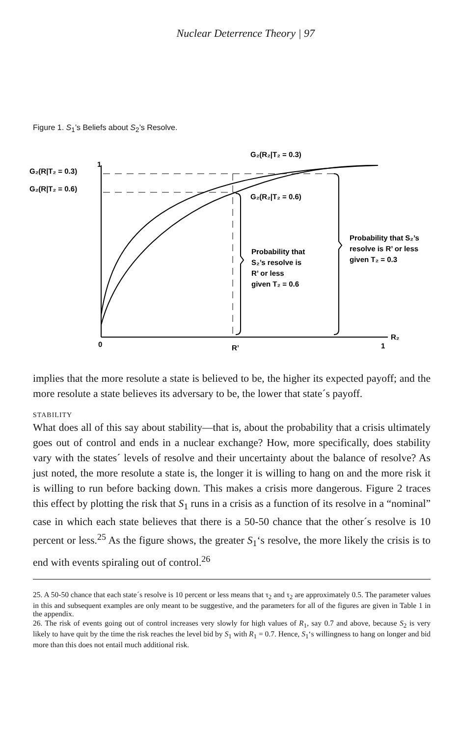Nuclear Deterrence Theory | 97
Figure 1. S<sub>1</sub>’s Beliefs about S<sub>2</sub>’s Resolve.
G₂(R₂|T₂ = 0.3)
G₂(R|T₂ = 0.3)
1
G₂(R|T₂ = 0.6)
G₂(R₂|T₂ = 0.6)
Probability that S₂’s
resolve is R’ or less
given T₂ = 0.3
Probability that
S₂’s resolve is
R’ or less
given T₂ = 0.6
0
R’
1
R₂
implies that the more resolute a state is believed to be, the higher its expected payoff; and the more resolute a state believes its adversary to be, the lower that state´s payoff.
STABILITY
What does all of this say about stability—that is, about the probability that a crisis ultimately goes out of control and ends in a nuclear exchange? How, more specifically, does stability vary with the states´ levels of resolve and their uncertainty about the balance of resolve? As just noted, the more resolute a state is, the longer it is willing to hang on and the more risk it is willing to run before backing down. This makes a crisis more dangerous. Figure 2 traces this effect by plotting the risk that S<sub>1</sub> runs in a crisis as a function of its resolve in a “nominal” case in which each state believes that there is a 50-50 chance that the other´s resolve is 10 percent or less.<sup>25</sup> As the figure shows, the greater S<sub>1</sub>‘s resolve, the more likely the crisis is to end with events spiraling out of control.<sup>26</sup>
25. A 50-50 chance that each state´s resolve is 10 percent or less means that τ<sub>2</sub> and τ<sub>2</sub> are approximately 0.5. The parameter values in this and subsequent examples are only meant to be suggestive, and the parameters for all of the figures are given in Table 1 in the appendix.
26. The risk of events going out of control increases very slowly for high values of R<sub>1</sub>, say 0.7 and above, because S<sub>2</sub> is very likely to have quit by the time the risk reaches the level bid by S<sub>1</sub> with R<sub>1</sub> = 0.7. Hence, S<sub>1</sub>‘s willingness to hang on longer and bid more than this does not entail much additional risk.